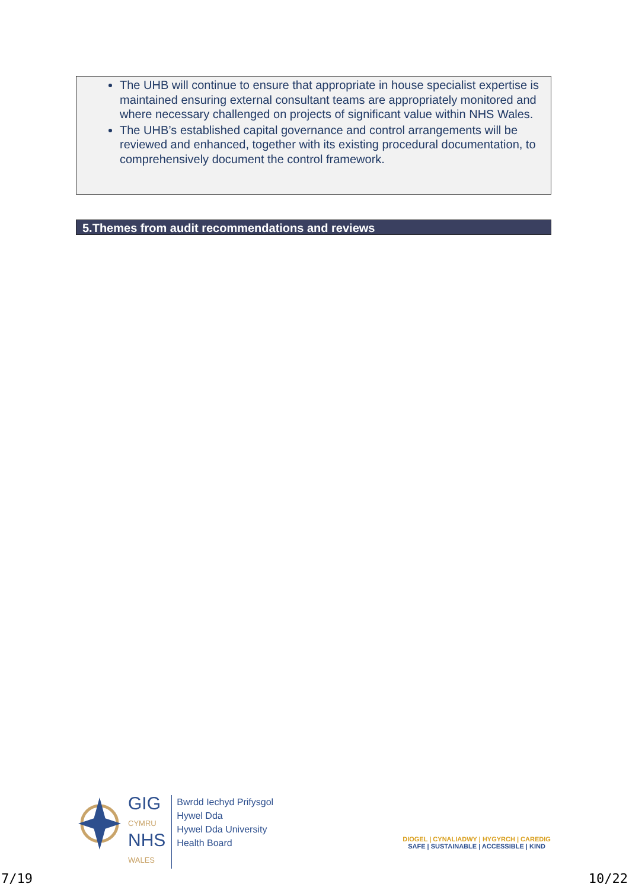The UHB will continue to ensure that appropriate in house specialist expertise is maintained ensuring external consultant teams are appropriately monitored and where necessary challenged on projects of significant value within NHS Wales.
The UHB’s established capital governance and control arrangements will be reviewed and enhanced, together with its existing procedural documentation, to comprehensively document the control framework.
5.Themes from audit recommendations and reviews
GIG
CYMRU
NHS
WALES
Bwrdd Iechyd Prifysgol
Hywel Dda
Hywel Dda University
Health Board
DIOGEL | CYNALIADWY | HYGYRCH | CAREDIG
SAFE | SUSTAINABLE | ACCESSIBLE | KIND
7/19 10/22